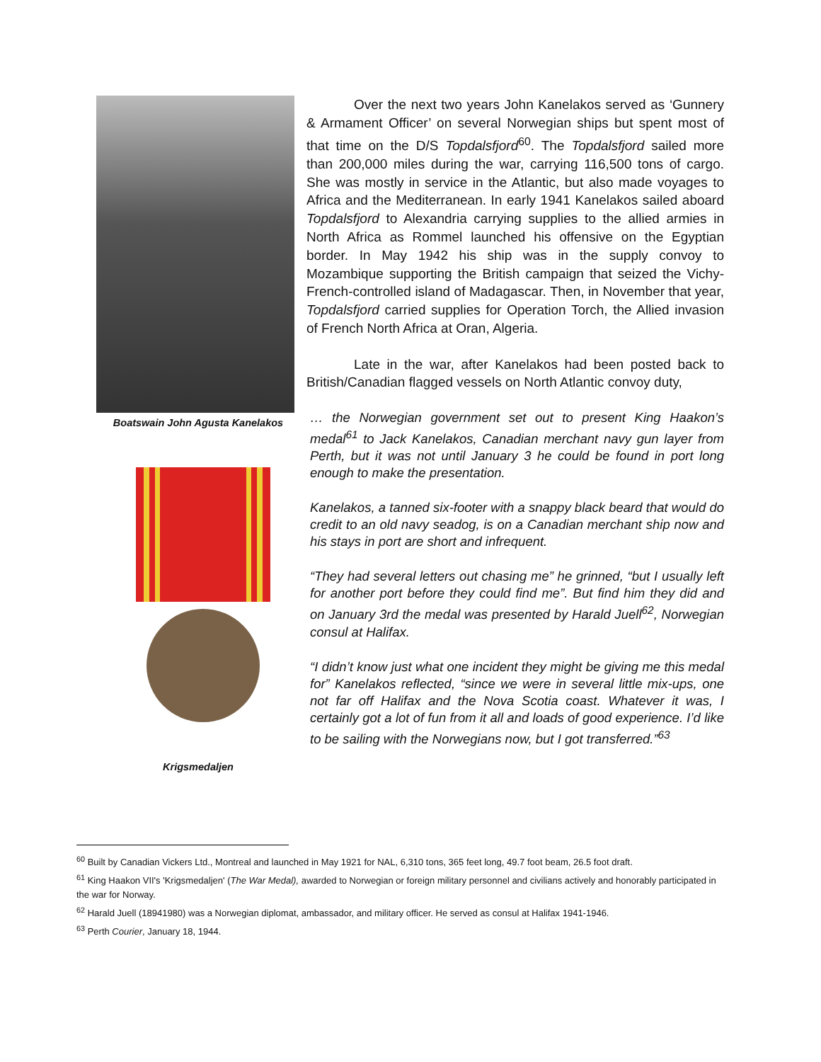Boatswain John Agusta Kanelakos
Krigsmedaljen
Over the next two years John Kanelakos served as ‘Gunnery & Armament Officer’ on several Norwegian ships but spent most of that time on the D/S Topdalsfjord<sup>60</sup>. The Topdalsfjord sailed more than 200,000 miles during the war, carrying 116,500 tons of cargo. She was mostly in service in the Atlantic, but also made voyages to Africa and the Mediterranean. In early 1941 Kanelakos sailed aboard Topdalsfjord to Alexandria carrying supplies to the allied armies in North Africa as Rommel launched his offensive on the Egyptian border. In May 1942 his ship was in the supply convoy to Mozambique supporting the British campaign that seized the Vichy-French-controlled island of Madagascar. Then, in November that year, Topdalsfjord carried supplies for Operation Torch, the Allied invasion of French North Africa at Oran, Algeria.
Late in the war, after Kanelakos had been posted back to British/Canadian flagged vessels on North Atlantic convoy duty,
… the Norwegian government set out to present King Haakon’s medal<sup>61</sup> to Jack Kanelakos, Canadian merchant navy gun layer from Perth, but it was not until January 3 he could be found in port long enough to make the presentation.
Kanelakos, a tanned six-footer with a snappy black beard that would do credit to an old navy seadog, is on a Canadian merchant ship now and his stays in port are short and infrequent.
“They had several letters out chasing me” he grinned, “but I usually left for another port before they could find me”. But find him they did and on January 3rd the medal was presented by Harald Juell<sup>62</sup>, Norwegian consul at Halifax.
“I didn’t know just what one incident they might be giving me this medal for” Kanelakos reflected, “since we were in several little mix-ups, one not far off Halifax and the Nova Scotia coast. Whatever it was, I certainly got a lot of fun from it all and loads of good experience. I’d like to be sailing with the Norwegians now, but I got transferred.”<sup>63</sup>
<sup>60</sup> Built by Canadian Vickers Ltd., Montreal and launched in May 1921 for NAL, 6,310 tons, 365 feet long, 49.7 foot beam, 26.5 foot draft.
<sup>61</sup> King Haakon VII's 'Krigsmedaljen' (The War Medal), awarded to Norwegian or foreign military personnel and civilians actively and honorably participated in the war for Norway.
<sup>62</sup> Harald Juell (18941980) was a Norwegian diplomat, ambassador, and military officer. He served as consul at Halifax 1941-1946.
<sup>63</sup> Perth Courier, January 18, 1944.